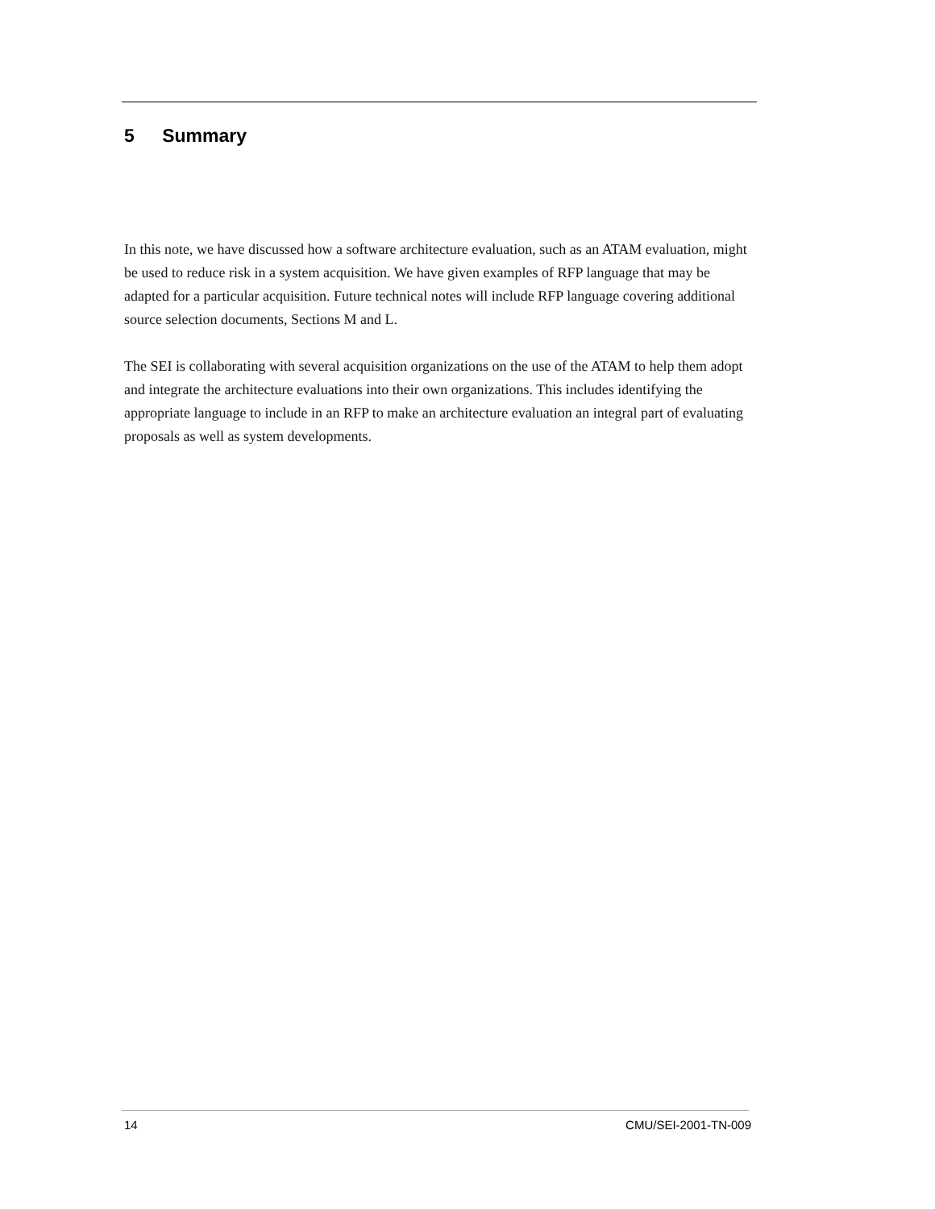5 Summary
In this note, we have discussed how a software architecture evaluation, such as an ATAM evaluation, might be used to reduce risk in a system acquisition. We have given examples of RFP language that may be adapted for a particular acquisition. Future technical notes will include RFP language covering additional source selection documents, Sections M and L.
The SEI is collaborating with several acquisition organizations on the use of the ATAM to help them adopt and integrate the architecture evaluations into their own organizations. This includes identifying the appropriate language to include in an RFP to make an architecture evaluation an integral part of evaluating proposals as well as system developments.
14 CMU/SEI-2001-TN-009